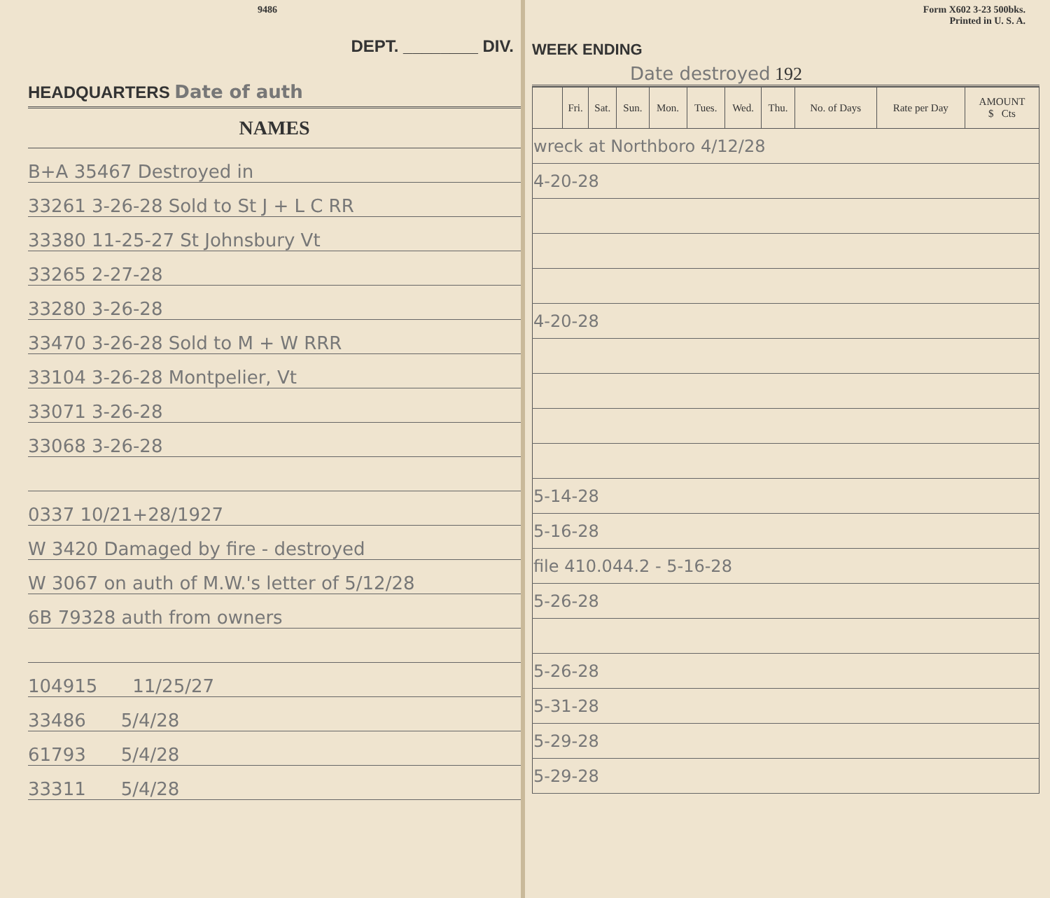9486
DEPT. ________ DIV.
HEADQUARTERS Date of auth
NAMES
B+A 35467 Destroyed in
33261 3-26-28 Sold to St J + L C RR
33380 11-25-27 St Johnsbury Vt
33265 2-27-28
33280 3-26-28
33470 3-26-28 Sold to M + W RRR
33104 3-26-28 Montpelier, Vt
33071 3-26-28
33068 3-26-28
0337 10/21+28/1927
W 3420 Damaged by fire - destroyed
W 3067 on auth of M.W.'s letter of 5/12/28
6B 79328 auth from owners
104915 11/25/27
33486 5/4/28
61793 5/4/28
33311 5/4/28
Form X602 3-23 500bks.
Printed in U. S. A.
WEEK ENDING
Date destroyed 192
| | Fri. | Sat. | Sun. | Mon. | Tues. | Wed. | Thu. | No. of Days | Rate per Day | AMOUNT $ Cts |
| --- | --- | --- | --- | --- | --- | --- | --- | --- | --- | --- |
| wreck at Northboro 4/12/28 | | | | | | | | | | |
| 4-20-28 | | | | | | | | | | |
| 4-20-28 | | | | | | | | | | |
| 5-14-28 | | | | | | | | | | |
| 5-16-28 | | | | | | | | | | |
| file 410.044.2 - 5-16-28 | | | | | | | | | | |
| 5-26-28 | | | | | | | | | | |
| 5-26-28 | | | | | | | | | | |
| 5-31-28 | | | | | | | | | | |
| 5-29-28 | | | | | | | | | | |
| 5-29-28 | | | | | | | | | | |